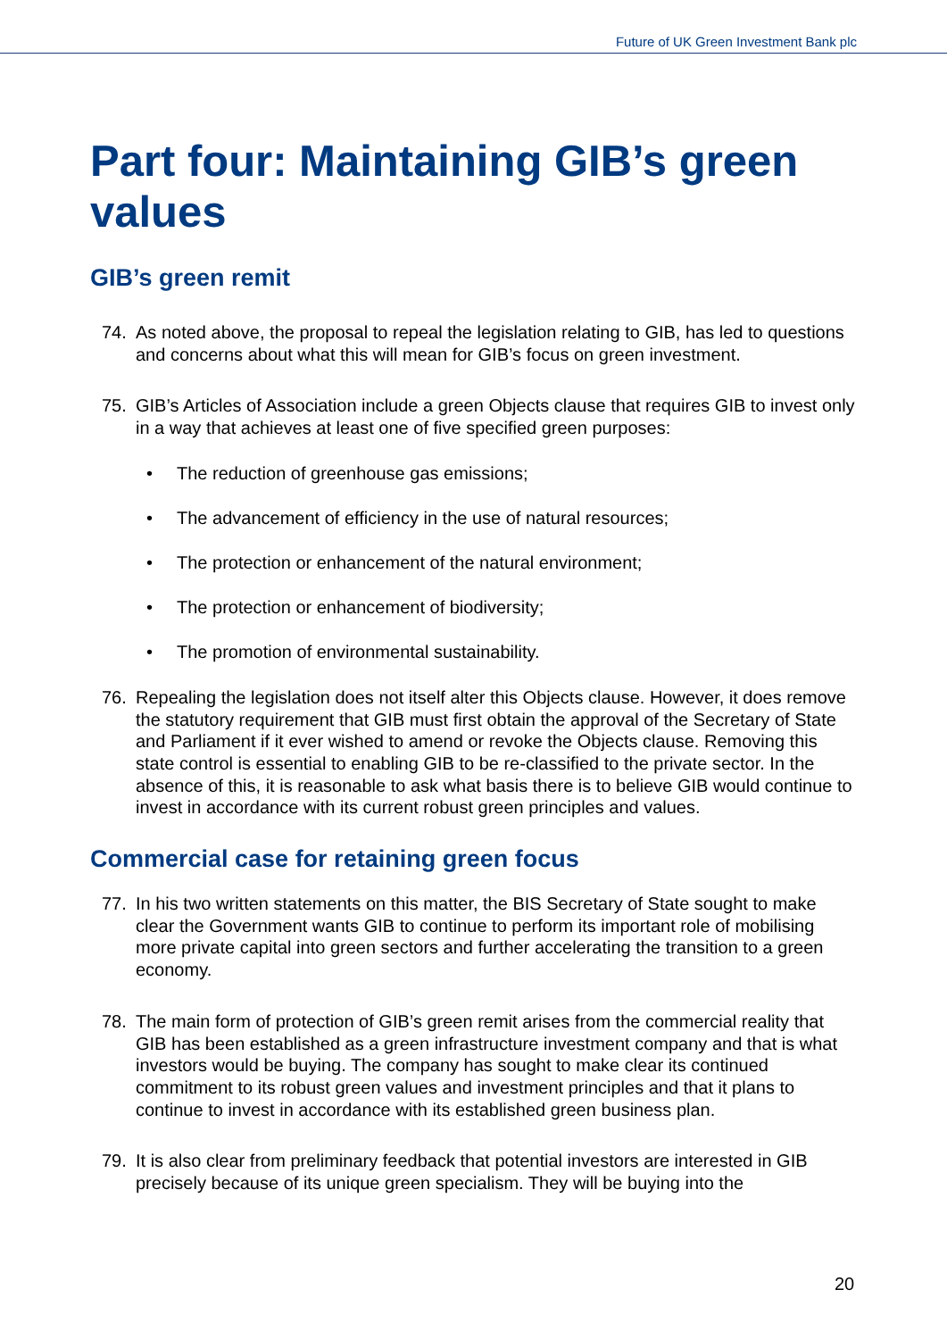Future of UK Green Investment Bank plc
Part four: Maintaining GIB’s green values
GIB’s green remit
74. As noted above, the proposal to repeal the legislation relating to GIB, has led to questions and concerns about what this will mean for GIB’s focus on green investment.
75. GIB’s Articles of Association include a green Objects clause that requires GIB to invest only in a way that achieves at least one of five specified green purposes:
• The reduction of greenhouse gas emissions;
• The advancement of efficiency in the use of natural resources;
• The protection or enhancement of the natural environment;
• The protection or enhancement of biodiversity;
• The promotion of environmental sustainability.
76. Repealing the legislation does not itself alter this Objects clause. However, it does remove the statutory requirement that GIB must first obtain the approval of the Secretary of State and Parliament if it ever wished to amend or revoke the Objects clause. Removing this state control is essential to enabling GIB to be re-classified to the private sector. In the absence of this, it is reasonable to ask what basis there is to believe GIB would continue to invest in accordance with its current robust green principles and values.
Commercial case for retaining green focus
77. In his two written statements on this matter, the BIS Secretary of State sought to make clear the Government wants GIB to continue to perform its important role of mobilising more private capital into green sectors and further accelerating the transition to a green economy.
78. The main form of protection of GIB’s green remit arises from the commercial reality that GIB has been established as a green infrastructure investment company and that is what investors would be buying. The company has sought to make clear its continued commitment to its robust green values and investment principles and that it plans to continue to invest in accordance with its established green business plan.
79. It is also clear from preliminary feedback that potential investors are interested in GIB precisely because of its unique green specialism. They will be buying into the
20